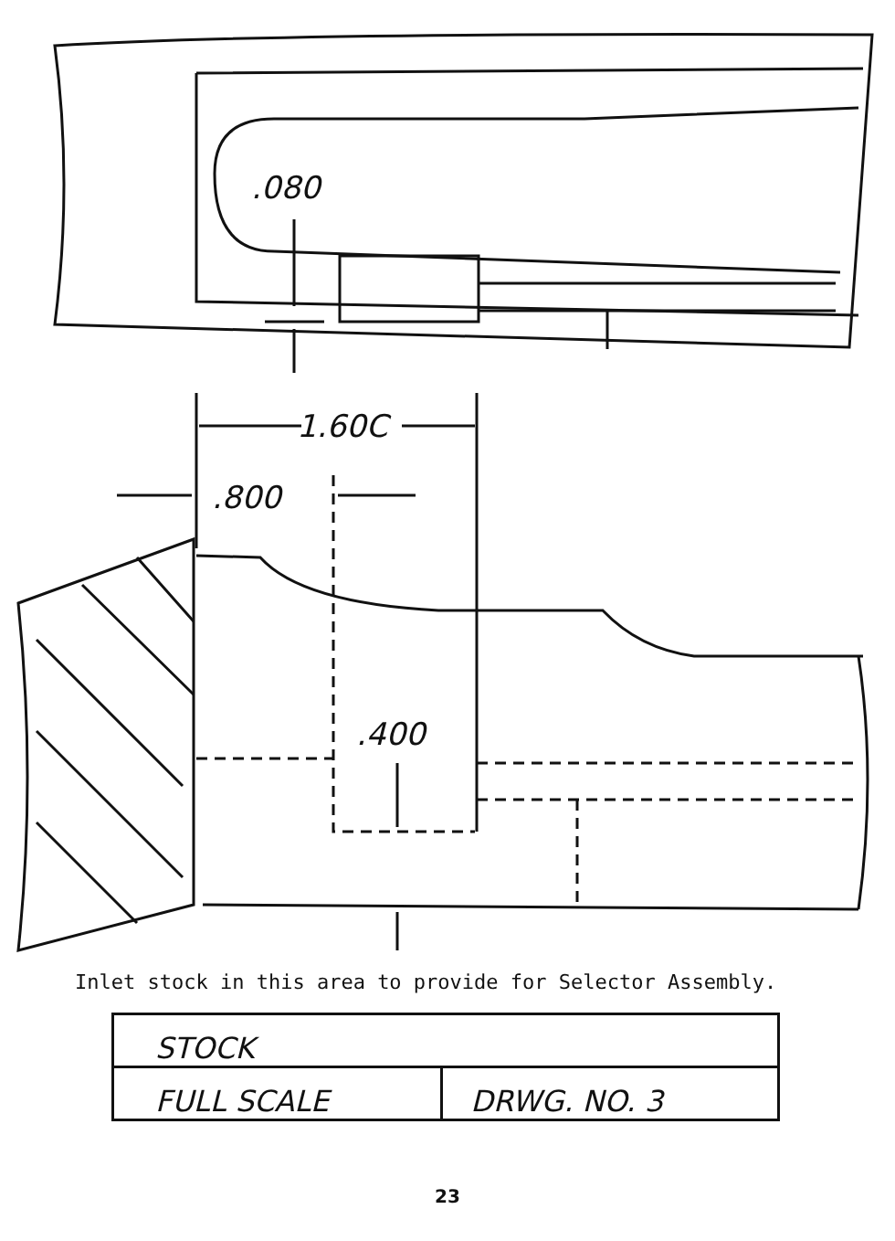.080
1.60C
.800
.400
Inlet stock in this area to provide for Selector Assembly.
| STOCK | |
| FULL SCALE | DRWG. NO. 3 |
23